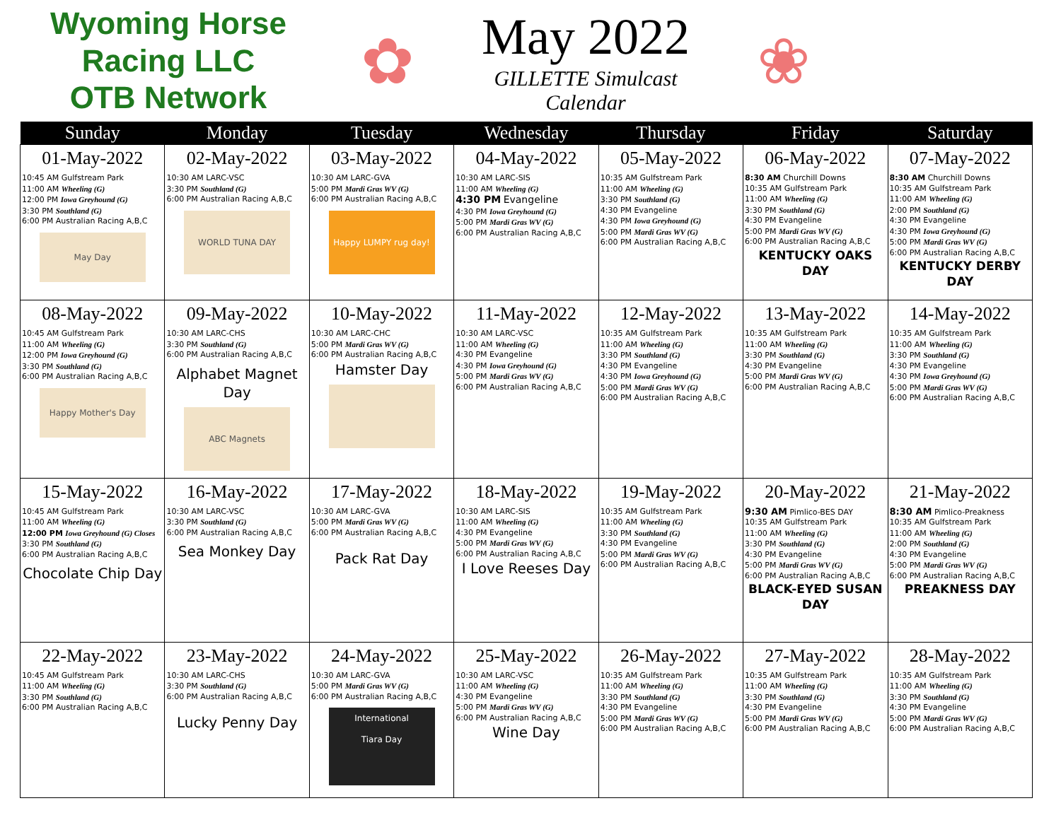Wyoming Horse Racing LLC
OTB Network
✿
May 2022
GILLETTE Simulcast Calendar
❀
| Sunday | Monday | Tuesday | Wednesday | Thursday | Friday | Saturday |
| --- | --- | --- | --- | --- | --- | --- |
| 01-May-2022 10:45 AM Gulfstream Park 11:00 AM Wheeling (G) 12:00 PM Iowa Greyhound (G) 3:30 PM Southland (G) 6:00 PM Australian Racing A,B,C May Day | 02-May-2022 10:30 AM LARC-VSC 3:30 PM Southland (G) 6:00 PM Australian Racing A,B,C WORLD TUNA DAY | 03-May-2022 10:30 AM LARC-GVA 5:00 PM Mardi Gras WV (G) 6:00 PM Australian Racing A,B,C Happy LUMPY rug day! | 04-May-2022 10:30 AM LARC-SIS 11:00 AM Wheeling (G) 4:30 PM Evangeline 4:30 PM Iowa Greyhound (G) 5:00 PM Mardi Gras WV (G) 6:00 PM Australian Racing A,B,C | 05-May-2022 10:35 AM Gulfstream Park 11:00 AM Wheeling (G) 3:30 PM Southland (G) 4:30 PM Evangeline 4:30 PM Iowa Greyhound (G) 5:00 PM Mardi Gras WV (G) 6:00 PM Australian Racing A,B,C | 06-May-2022 8:30 AM Churchill Downs 10:35 AM Gulfstream Park 11:00 AM Wheeling (G) 3:30 PM Southland (G) 4:30 PM Evangeline 5:00 PM Mardi Gras WV (G) 6:00 PM Australian Racing A,B,C KENTUCKY OAKS DAY | 07-May-2022 8:30 AM Churchill Downs 10:35 AM Gulfstream Park 11:00 AM Wheeling (G) 2:00 PM Southland (G) 4:30 PM Evangeline 4:30 PM Iowa Greyhound (G) 5:00 PM Mardi Gras WV (G) 6:00 PM Australian Racing A,B,C KENTUCKY DERBY DAY |
| 08-May-2022 10:45 AM Gulfstream Park 11:00 AM Wheeling (G) 12:00 PM Iowa Greyhound (G) 3:30 PM Southland (G) 6:00 PM Australian Racing A,B,C Happy Mother's Day | 09-May-2022 10:30 AM LARC-CHS 3:30 PM Southland (G) 6:00 PM Australian Racing A,B,C Alphabet Magnet Day ABC Magnets | 10-May-2022 10:30 AM LARC-CHC 5:00 PM Mardi Gras WV (G) 6:00 PM Australian Racing A,B,C Hamster Day | 11-May-2022 10:30 AM LARC-VSC 11:00 AM Wheeling (G) 4:30 PM Evangeline 4:30 PM Iowa Greyhound (G) 5:00 PM Mardi Gras WV (G) 6:00 PM Australian Racing A,B,C | 12-May-2022 10:35 AM Gulfstream Park 11:00 AM Wheeling (G) 3:30 PM Southland (G) 4:30 PM Evangeline 4:30 PM Iowa Greyhound (G) 5:00 PM Mardi Gras WV (G) 6:00 PM Australian Racing A,B,C | 13-May-2022 10:35 AM Gulfstream Park 11:00 AM Wheeling (G) 3:30 PM Southland (G) 4:30 PM Evangeline 5:00 PM Mardi Gras WV (G) 6:00 PM Australian Racing A,B,C | 14-May-2022 10:35 AM Gulfstream Park 11:00 AM Wheeling (G) 3:30 PM Southland (G) 4:30 PM Evangeline 4:30 PM Iowa Greyhound (G) 5:00 PM Mardi Gras WV (G) 6:00 PM Australian Racing A,B,C |
| 15-May-2022 10:45 AM Gulfstream Park 11:00 AM Wheeling (G) 12:00 PM Iowa Greyhound (G) Closes 3:30 PM Southland (G) 6:00 PM Australian Racing A,B,C Chocolate Chip Day | 16-May-2022 10:30 AM LARC-VSC 3:30 PM Southland (G) 6:00 PM Australian Racing A,B,C Sea Monkey Day | 17-May-2022 10:30 AM LARC-GVA 5:00 PM Mardi Gras WV (G) 6:00 PM Australian Racing A,B,C Pack Rat Day | 18-May-2022 10:30 AM LARC-SIS 11:00 AM Wheeling (G) 4:30 PM Evangeline 5:00 PM Mardi Gras WV (G) 6:00 PM Australian Racing A,B,C I Love Reeses Day | 19-May-2022 10:35 AM Gulfstream Park 11:00 AM Wheeling (G) 3:30 PM Southland (G) 4:30 PM Evangeline 5:00 PM Mardi Gras WV (G) 6:00 PM Australian Racing A,B,C | 20-May-2022 9:30 AM Pimlico-BES DAY 10:35 AM Gulfstream Park 11:00 AM Wheeling (G) 3:30 PM Southland (G) 4:30 PM Evangeline 5:00 PM Mardi Gras WV (G) 6:00 PM Australian Racing A,B,C BLACK-EYED SUSAN DAY | 21-May-2022 8:30 AM Pimlico-Preakness 10:35 AM Gulfstream Park 11:00 AM Wheeling (G) 2:00 PM Southland (G) 4:30 PM Evangeline 5:00 PM Mardi Gras WV (G) 6:00 PM Australian Racing A,B,C PREAKNESS DAY |
| 22-May-2022 10:45 AM Gulfstream Park 11:00 AM Wheeling (G) 3:30 PM Southland (G) 6:00 PM Australian Racing A,B,C | 23-May-2022 10:30 AM LARC-CHS 3:30 PM Southland (G) 6:00 PM Australian Racing A,B,C Lucky Penny Day | 24-May-2022 10:30 AM LARC-GVA 5:00 PM Mardi Gras WV (G) 6:00 PM Australian Racing A,B,C International Tiara Day | 25-May-2022 10:30 AM LARC-VSC 11:00 AM Wheeling (G) 4:30 PM Evangeline 5:00 PM Mardi Gras WV (G) 6:00 PM Australian Racing A,B,C Wine Day | 26-May-2022 10:35 AM Gulfstream Park 11:00 AM Wheeling (G) 3:30 PM Southland (G) 4:30 PM Evangeline 5:00 PM Mardi Gras WV (G) 6:00 PM Australian Racing A,B,C | 27-May-2022 10:35 AM Gulfstream Park 11:00 AM Wheeling (G) 3:30 PM Southland (G) 4:30 PM Evangeline 5:00 PM Mardi Gras WV (G) 6:00 PM Australian Racing A,B,C | 28-May-2022 10:35 AM Gulfstream Park 11:00 AM Wheeling (G) 3:30 PM Southland (G) 4:30 PM Evangeline 5:00 PM Mardi Gras WV (G) 6:00 PM Australian Racing A,B,C |